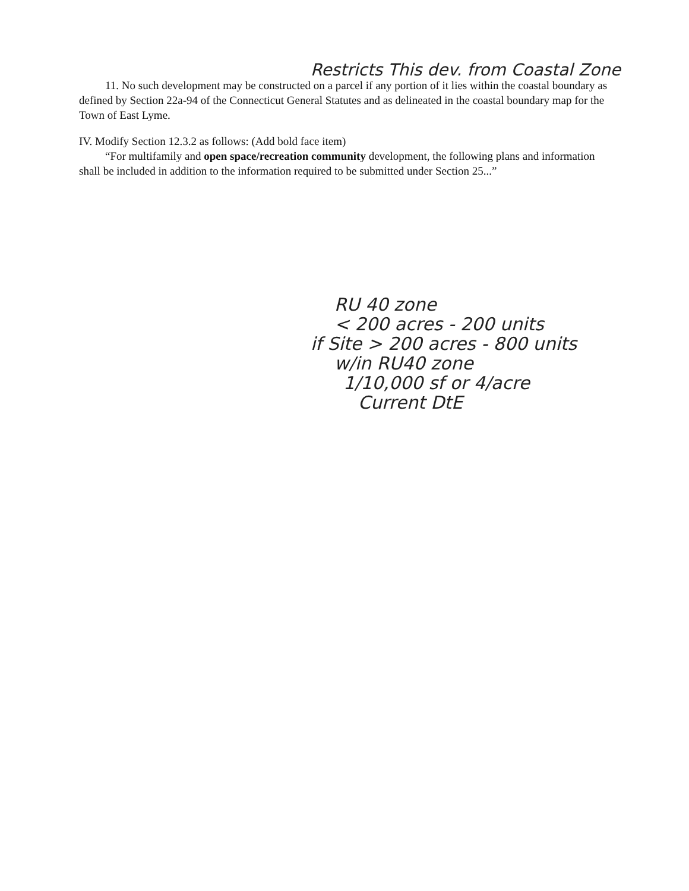Restricts This dev. from Coastal Zone
11. No such development may be constructed on a parcel if any portion of it lies within the coastal boundary as defined by Section 22a-94 of the Connecticut General Statutes and as delineated in the coastal boundary map for the Town of East Lyme.
IV. Modify Section 12.3.2 as follows: (Add bold face item)
“For multifamily and open space/recreation community development, the following plans and information shall be included in addition to the information required to be submitted under Section 25...”
RU 40 zone
< 200 acres - 200 units
if Site > 200 acres - 800 units
w/in RU40 zone
1/10,000 sf or 4/acre
Current DtE